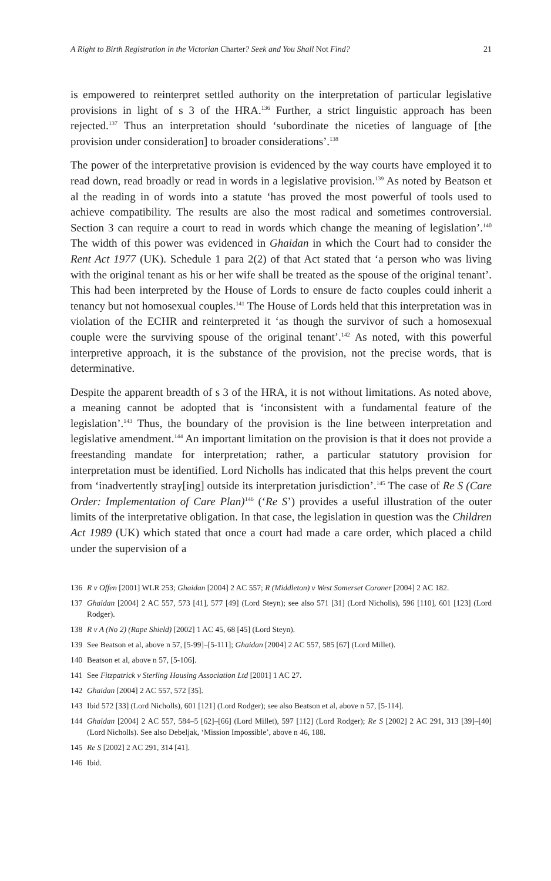A Right to Birth Registration in the Victorian Charter? Seek and You Shall Not Find? 21
is empowered to reinterpret settled authority on the interpretation of particular legislative provisions in light of s 3 of the HRA.<sup>136</sup> Further, a strict linguistic approach has been rejected.<sup>137</sup> Thus an interpretation should ‘subordinate the niceties of language of [the provision under consideration] to broader considerations’.<sup>138</sup>
The power of the interpretative provision is evidenced by the way courts have employed it to read down, read broadly or read in words in a legislative provision.<sup>139</sup> As noted by Beatson et al the reading in of words into a statute ‘has proved the most powerful of tools used to achieve compatibility. The results are also the most radical and sometimes controversial. Section 3 can require a court to read in words which change the meaning of legislation’.<sup>140</sup> The width of this power was evidenced in Ghaidan in which the Court had to consider the Rent Act 1977 (UK). Schedule 1 para 2(2) of that Act stated that ‘a person who was living with the original tenant as his or her wife shall be treated as the spouse of the original tenant’. This had been interpreted by the House of Lords to ensure de facto couples could inherit a tenancy but not homosexual couples.<sup>141</sup> The House of Lords held that this interpretation was in violation of the ECHR and reinterpreted it ‘as though the survivor of such a homosexual couple were the surviving spouse of the original tenant’.<sup>142</sup> As noted, with this powerful interpretive approach, it is the substance of the provision, not the precise words, that is determinative.
Despite the apparent breadth of s 3 of the HRA, it is not without limitations. As noted above, a meaning cannot be adopted that is ‘inconsistent with a fundamental feature of the legislation’.<sup>143</sup> Thus, the boundary of the provision is the line between interpretation and legislative amendment.<sup>144</sup> An important limitation on the provision is that it does not provide a freestanding mandate for interpretation; rather, a particular statutory provision for interpretation must be identified. Lord Nicholls has indicated that this helps prevent the court from ‘inadvertently stray[ing] outside its interpretation jurisdiction’.<sup>145</sup> The case of Re S (Care Order: Implementation of Care Plan)<sup>146</sup> (‘Re S’) provides a useful illustration of the outer limits of the interpretative obligation. In that case, the legislation in question was the Children Act 1989 (UK) which stated that once a court had made a care order, which placed a child under the supervision of a
136 R v Offen [2001] WLR 253; Ghaidan [2004] 2 AC 557; R (Middleton) v West Somerset Coroner [2004] 2 AC 182.
137 Ghaidan [2004] 2 AC 557, 573 [41], 577 [49] (Lord Steyn); see also 571 [31] (Lord Nicholls), 596 [110], 601 [123] (Lord Rodger).
138 R v A (No 2) (Rape Shield) [2002] 1 AC 45, 68 [45] (Lord Steyn).
139 See Beatson et al, above n 57, [5-99]–[5-111]; Ghaidan [2004] 2 AC 557, 585 [67] (Lord Millet).
140 Beatson et al, above n 57, [5-106].
141 See Fitzpatrick v Sterling Housing Association Ltd [2001] 1 AC 27.
142 Ghaidan [2004] 2 AC 557, 572 [35].
143 Ibid 572 [33] (Lord Nicholls), 601 [121] (Lord Rodger); see also Beatson et al, above n 57, [5-114].
144 Ghaidan [2004] 2 AC 557, 584–5 [62]–[66] (Lord Millet), 597 [112] (Lord Rodger); Re S [2002] 2 AC 291, 313 [39]–[40] (Lord Nicholls). See also Debeljak, ‘Mission Impossible’, above n 46, 188.
145 Re S [2002] 2 AC 291, 314 [41].
146 Ibid.